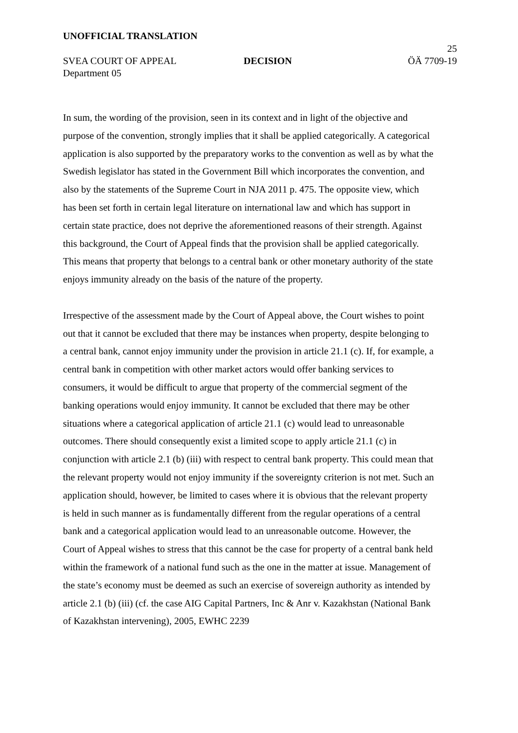UNOFFICIAL TRANSLATION
25
SVEA COURT OF APPEAL DECISION ÖÄ 7709-19
Department 05
In sum, the wording of the provision, seen in its context and in light of the objective and purpose of the convention, strongly implies that it shall be applied categorically. A categorical application is also supported by the preparatory works to the convention as well as by what the Swedish legislator has stated in the Government Bill which incorporates the convention, and also by the statements of the Supreme Court in NJA 2011 p. 475. The opposite view, which has been set forth in certain legal literature on international law and which has support in certain state practice, does not deprive the aforementioned reasons of their strength. Against this background, the Court of Appeal finds that the provision shall be applied categorically. This means that property that belongs to a central bank or other monetary authority of the state enjoys immunity already on the basis of the nature of the property.
Irrespective of the assessment made by the Court of Appeal above, the Court wishes to point out that it cannot be excluded that there may be instances when property, despite belonging to a central bank, cannot enjoy immunity under the provision in article 21.1 (c). If, for example, a central bank in competition with other market actors would offer banking services to consumers, it would be difficult to argue that property of the commercial segment of the banking operations would enjoy immunity. It cannot be excluded that there may be other situations where a categorical application of article 21.1 (c) would lead to unreasonable outcomes. There should consequently exist a limited scope to apply article 21.1 (c) in conjunction with article 2.1 (b) (iii) with respect to central bank property. This could mean that the relevant property would not enjoy immunity if the sovereignty criterion is not met. Such an application should, however, be limited to cases where it is obvious that the relevant property is held in such manner as is fundamentally different from the regular operations of a central bank and a categorical application would lead to an unreasonable outcome. However, the Court of Appeal wishes to stress that this cannot be the case for property of a central bank held within the framework of a national fund such as the one in the matter at issue. Management of the state’s economy must be deemed as such an exercise of sovereign authority as intended by article 2.1 (b) (iii) (cf. the case AIG Capital Partners, Inc & Anr v. Kazakhstan (National Bank of Kazakhstan intervening), 2005, EWHC 2239